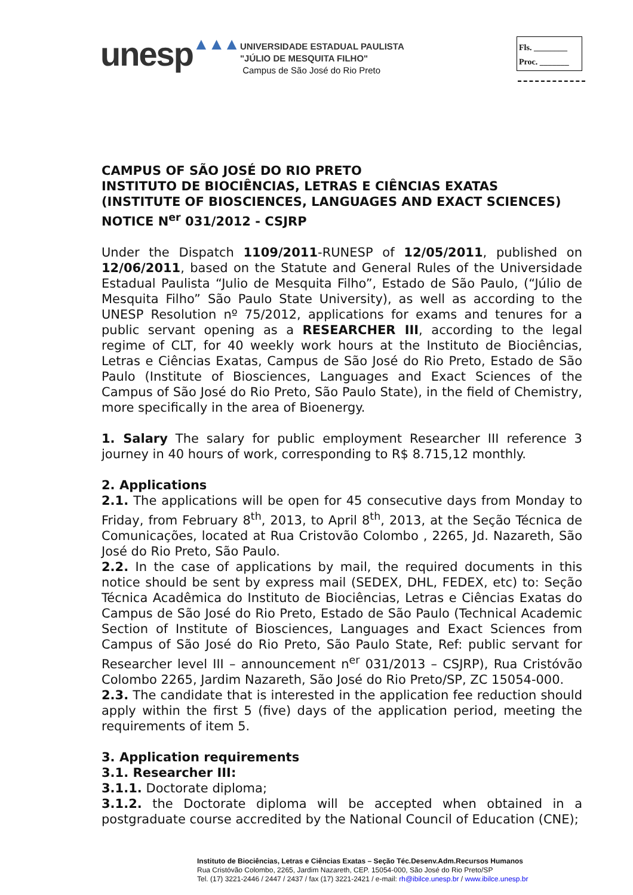unesp▲▲▲
UNIVERSIDADE ESTADUAL PAULISTA
"JÚLIO DE MESQUITA FILHO"
Campus de São José do Rio Preto
Fls. ________
Proc. _______
CAMPUS OF SÃO JOSÉ DO RIO PRETO
INSTITUTO DE BIOCIÊNCIAS, LETRAS E CIÊNCIAS EXATAS
(INSTITUTE OF BIOSCIENCES, LANGUAGES AND EXACT SCIENCES)
NOTICE N<sup>er</sup> 031/2012 - CSJRP
Under the Dispatch 1109/2011-RUNESP of 12/05/2011, published on 12/06/2011, based on the Statute and General Rules of the Universidade Estadual Paulista “Julio de Mesquita Filho”, Estado de São Paulo, (“Júlio de Mesquita Filho” São Paulo State University), as well as according to the UNESP Resolution nº 75/2012, applications for exams and tenures for a public servant opening as a RESEARCHER III, according to the legal regime of CLT, for 40 weekly work hours at the Instituto de Biociências, Letras e Ciências Exatas, Campus de São José do Rio Preto, Estado de São Paulo (Institute of Biosciences, Languages and Exact Sciences of the Campus of São José do Rio Preto, São Paulo State), in the field of Chemistry, more specifically in the area of Bioenergy.
1. Salary The salary for public employment Researcher III reference 3 journey in 40 hours of work, corresponding to R$ 8.715,12 monthly.
2. Applications
2.1. The applications will be open for 45 consecutive days from Monday to Friday, from February 8<sup>th</sup>, 2013, to April 8<sup>th</sup>, 2013, at the Seção Técnica de Comunicações, located at Rua Cristovão Colombo , 2265, Jd. Nazareth, São José do Rio Preto, São Paulo.
2.2. In the case of applications by mail, the required documents in this notice should be sent by express mail (SEDEX, DHL, FEDEX, etc) to: Seção Técnica Acadêmica do Instituto de Biociências, Letras e Ciências Exatas do Campus de São José do Rio Preto, Estado de São Paulo (Technical Academic Section of Institute of Biosciences, Languages and Exact Sciences from Campus of São José do Rio Preto, São Paulo State, Ref: public servant for Researcher level III – announcement n<sup>er</sup> 031/2013 – CSJRP), Rua Cristóvão Colombo 2265, Jardim Nazareth, São José do Rio Preto/SP, ZC 15054-000.
2.3. The candidate that is interested in the application fee reduction should apply within the first 5 (five) days of the application period, meeting the requirements of item 5.
3. Application requirements
3.1. Researcher III:
3.1.1. Doctorate diploma;
3.1.2. the Doctorate diploma will be accepted when obtained in a postgraduate course accredited by the National Council of Education (CNE);
Instituto de Biociências, Letras e Ciências Exatas – Seção Téc.Desenv.Adm.Recursos Humanos
Rua Cristóvão Colombo, 2265, Jardim Nazareth, CEP. 15054-000, São José do Rio Preto/SP
Tel. (17) 3221-2446 / 2447 / 2437 / fax (17) 3221-2421 / e-mail: rh@ibilce.unesp.br / www.ibilce.unesp.br